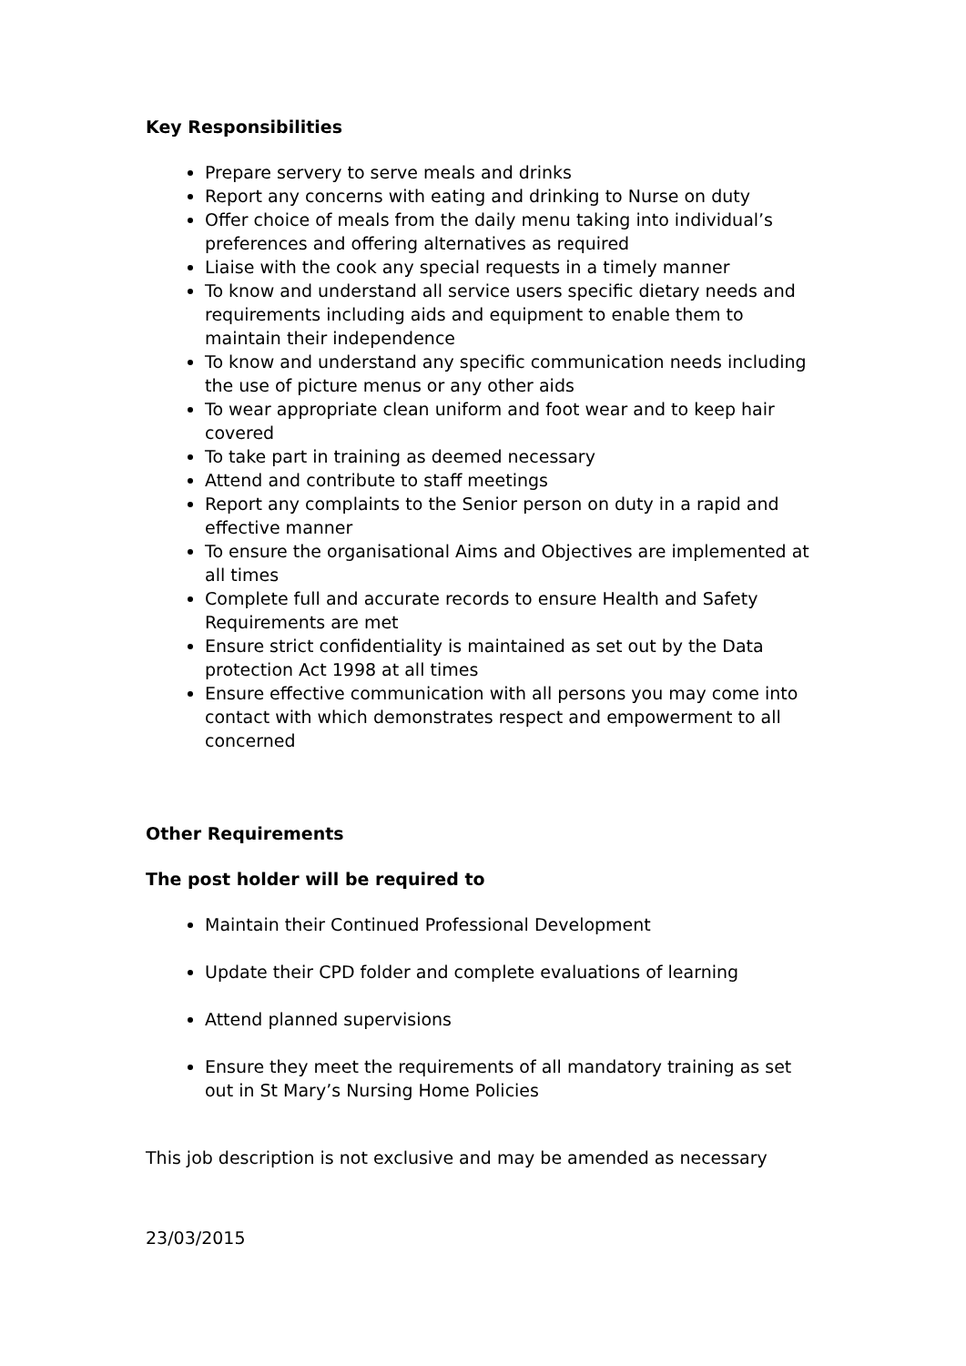Key Responsibilities
Prepare servery to serve meals and drinks
Report any concerns with eating and drinking to Nurse on duty
Offer choice of meals from the daily menu taking into individual’s preferences and offering alternatives as required
Liaise with the cook any special requests in a timely manner
To know and understand all service users specific dietary needs and requirements including aids and equipment to enable them to maintain their independence
To know and understand any specific communication needs including the use of picture menus or any other aids
To wear appropriate clean uniform and foot wear and to keep hair covered
To take part in training as deemed necessary
Attend and contribute to staff meetings
Report any complaints to the Senior person on duty in a rapid and effective manner
To ensure the organisational Aims and Objectives are implemented at all times
Complete full and accurate records to ensure Health and Safety Requirements are met
Ensure strict confidentiality is maintained as set out by the Data protection Act 1998 at all times
Ensure effective communication with all persons you may come into contact with which demonstrates respect and empowerment to all concerned
Other Requirements
The post holder will be required to
Maintain their Continued Professional Development
Update their CPD folder and complete evaluations of learning
Attend planned supervisions
Ensure they meet the requirements of all mandatory training as set out in St Mary’s Nursing Home Policies
This job description is not exclusive and may be amended as necessary
23/03/2015